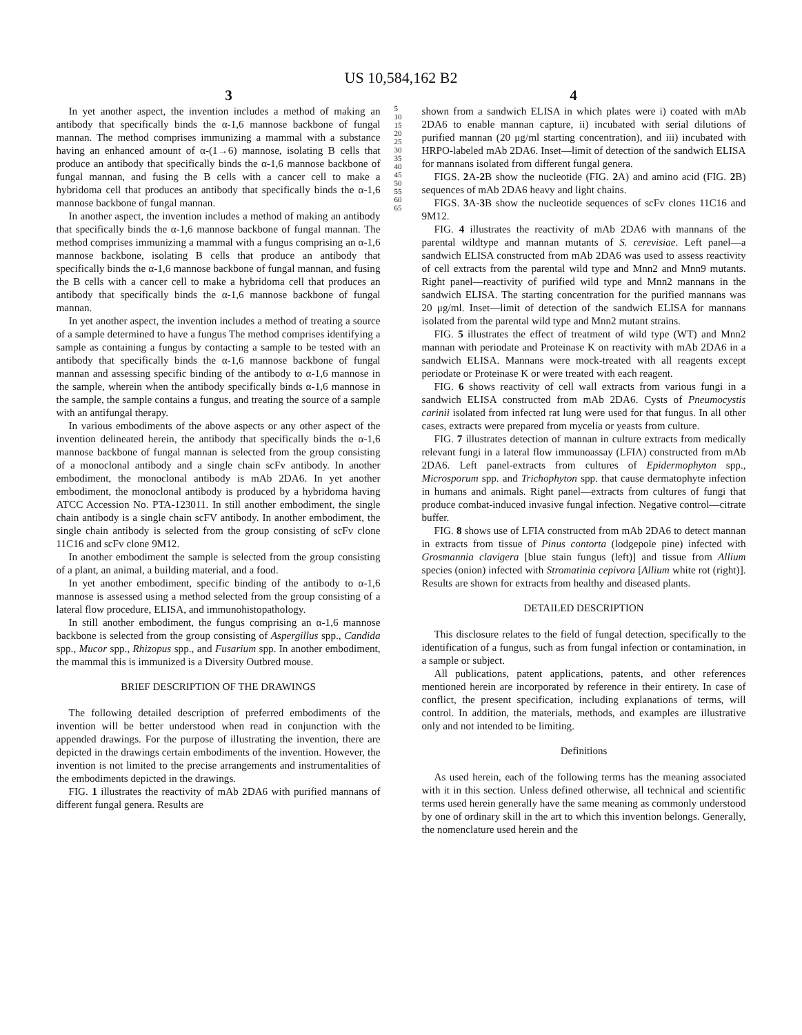US 10,584,162 B2
3 4
In yet another aspect, the invention includes a method of making an antibody that specifically binds the α-1,6 mannose backbone of fungal mannan. The method comprises immunizing a mammal with a substance having an enhanced amount of α-(1→6) mannose, isolating B cells that produce an antibody that specifically binds the α-1,6 mannose backbone of fungal mannan, and fusing the B cells with a cancer cell to make a hybridoma cell that produces an antibody that specifically binds the α-1,6 mannose backbone of fungal mannan.
In another aspect, the invention includes a method of making an antibody that specifically binds the α-1,6 mannose backbone of fungal mannan. The method comprises immunizing a mammal with a fungus comprising an α-1,6 mannose backbone, isolating B cells that produce an antibody that specifically binds the α-1,6 mannose backbone of fungal mannan, and fusing the B cells with a cancer cell to make a hybridoma cell that produces an antibody that specifically binds the α-1,6 mannose backbone of fungal mannan.
In yet another aspect, the invention includes a method of treating a source of a sample determined to have a fungus The method comprises identifying a sample as containing a fungus by contacting a sample to be tested with an antibody that specifically binds the α-1,6 mannose backbone of fungal mannan and assessing specific binding of the antibody to α-1,6 mannose in the sample, wherein when the antibody specifically binds α-1,6 mannose in the sample, the sample contains a fungus, and treating the source of a sample with an antifungal therapy.
In various embodiments of the above aspects or any other aspect of the invention delineated herein, the antibody that specifically binds the α-1,6 mannose backbone of fungal mannan is selected from the group consisting of a monoclonal antibody and a single chain scFv antibody. In another embodiment, the monoclonal antibody is mAb 2DA6. In yet another embodiment, the monoclonal antibody is produced by a hybridoma having ATCC Accession No. PTA-123011. In still another embodiment, the single chain antibody is a single chain scFV antibody. In another embodiment, the single chain antibody is selected from the group consisting of scFv clone 11C16 and scFv clone 9M12.
In another embodiment the sample is selected from the group consisting of a plant, an animal, a building material, and a food.
In yet another embodiment, specific binding of the antibody to α-1,6 mannose is assessed using a method selected from the group consisting of a lateral flow procedure, ELISA, and immunohistopathology.
In still another embodiment, the fungus comprising an α-1,6 mannose backbone is selected from the group consisting of Aspergillus spp., Candida spp., Mucor spp., Rhizopus spp., and Fusarium spp. In another embodiment, the mammal this is immunized is a Diversity Outbred mouse.
BRIEF DESCRIPTION OF THE DRAWINGS
The following detailed description of preferred embodiments of the invention will be better understood when read in conjunction with the appended drawings. For the purpose of illustrating the invention, there are depicted in the drawings certain embodiments of the invention. However, the invention is not limited to the precise arrangements and instrumentalities of the embodiments depicted in the drawings.
FIG. 1 illustrates the reactivity of mAb 2DA6 with purified mannans of different fungal genera. Results are
5
10
15
20
25
30
35
40
45
50
55
60
65
shown from a sandwich ELISA in which plates were i) coated with mAb 2DA6 to enable mannan capture, ii) incubated with serial dilutions of purified mannan (20 μg/ml starting concentration), and iii) incubated with HRPO-labeled mAb 2DA6. Inset—limit of detection of the sandwich ELISA for mannans isolated from different fungal genera.
FIGS. 2 A-2 B show the nucleotide (FIG. 2 A) and amino acid (FIG. 2 B) sequences of mAb 2DA6 heavy and light chains.
FIGS. 3 A-3 B show the nucleotide sequences of scFv clones 11C16 and 9M12.
FIG. 4 illustrates the reactivity of mAb 2DA6 with mannans of the parental wildtype and mannan mutants of S. cerevisiae. Left panel—a sandwich ELISA constructed from mAb 2DA6 was used to assess reactivity of cell extracts from the parental wild type and Mnn2 and Mnn9 mutants. Right panel—reactivity of purified wild type and Mnn2 mannans in the sandwich ELISA. The starting concentration for the purified mannans was 20 μg/ml. Inset—limit of detection of the sandwich ELISA for mannans isolated from the parental wild type and Mnn2 mutant strains.
FIG. 5 illustrates the effect of treatment of wild type (WT) and Mnn2 mannan with periodate and Proteinase K on reactivity with mAb 2DA6 in a sandwich ELISA. Mannans were mock-treated with all reagents except periodate or Proteinase K or were treated with each reagent.
FIG. 6 shows reactivity of cell wall extracts from various fungi in a sandwich ELISA constructed from mAb 2DA6. Cysts of Pneumocystis carinii isolated from infected rat lung were used for that fungus. In all other cases, extracts were prepared from mycelia or yeasts from culture.
FIG. 7 illustrates detection of mannan in culture extracts from medically relevant fungi in a lateral flow immunoassay (LFIA) constructed from mAb 2DA6. Left panel-extracts from cultures of Epidermophyton spp., Microsporum spp. and Trichophyton spp. that cause dermatophyte infection in humans and animals. Right panel—extracts from cultures of fungi that produce combat-induced invasive fungal infection. Negative control—citrate buffer.
FIG. 8 shows use of LFIA constructed from mAb 2DA6 to detect mannan in extracts from tissue of Pinus contorta (lodgepole pine) infected with Grosmannia clavigera [blue stain fungus (left)] and tissue from Allium species (onion) infected with Stromatinia cepivora [Allium white rot (right)]. Results are shown for extracts from healthy and diseased plants.
DETAILED DESCRIPTION
This disclosure relates to the field of fungal detection, specifically to the identification of a fungus, such as from fungal infection or contamination, in a sample or subject.
All publications, patent applications, patents, and other references mentioned herein are incorporated by reference in their entirety. In case of conflict, the present specification, including explanations of terms, will control. In addition, the materials, methods, and examples are illustrative only and not intended to be limiting.
Definitions
As used herein, each of the following terms has the meaning associated with it in this section. Unless defined otherwise, all technical and scientific terms used herein generally have the same meaning as commonly understood by one of ordinary skill in the art to which this invention belongs. Generally, the nomenclature used herein and the